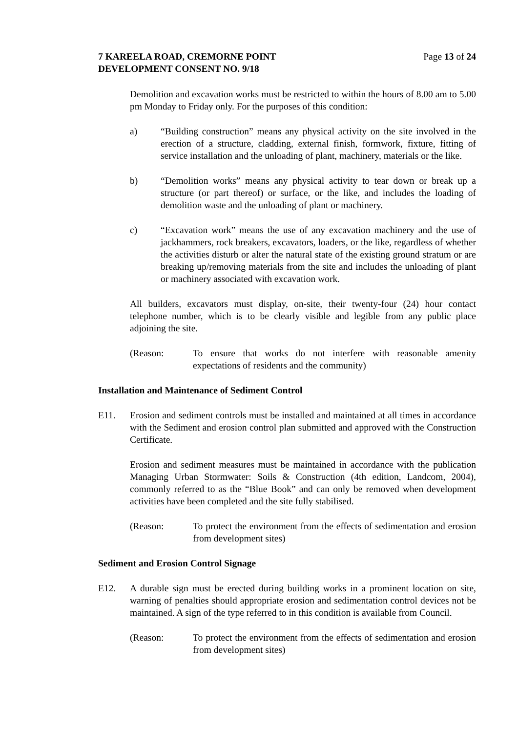7 KAREELA ROAD, CREMORNE POINT
DEVELOPMENT CONSENT NO. 9/18
Page 13 of 24
Demolition and excavation works must be restricted to within the hours of 8.00 am to 5.00 pm Monday to Friday only. For the purposes of this condition:
a) “Building construction” means any physical activity on the site involved in the erection of a structure, cladding, external finish, formwork, fixture, fitting of service installation and the unloading of plant, machinery, materials or the like.
b) “Demolition works” means any physical activity to tear down or break up a structure (or part thereof) or surface, or the like, and includes the loading of demolition waste and the unloading of plant or machinery.
c) “Excavation work” means the use of any excavation machinery and the use of jackhammers, rock breakers, excavators, loaders, or the like, regardless of whether the activities disturb or alter the natural state of the existing ground stratum or are breaking up/removing materials from the site and includes the unloading of plant or machinery associated with excavation work.
All builders, excavators must display, on-site, their twenty-four (24) hour contact telephone number, which is to be clearly visible and legible from any public place adjoining the site.
(Reason: To ensure that works do not interfere with reasonable amenity expectations of residents and the community)
Installation and Maintenance of Sediment Control
E11. Erosion and sediment controls must be installed and maintained at all times in accordance with the Sediment and erosion control plan submitted and approved with the Construction Certificate.
Erosion and sediment measures must be maintained in accordance with the publication Managing Urban Stormwater: Soils & Construction (4th edition, Landcom, 2004), commonly referred to as the “Blue Book” and can only be removed when development activities have been completed and the site fully stabilised.
(Reason: To protect the environment from the effects of sedimentation and erosion from development sites)
Sediment and Erosion Control Signage
E12. A durable sign must be erected during building works in a prominent location on site, warning of penalties should appropriate erosion and sedimentation control devices not be maintained. A sign of the type referred to in this condition is available from Council.
(Reason: To protect the environment from the effects of sedimentation and erosion from development sites)